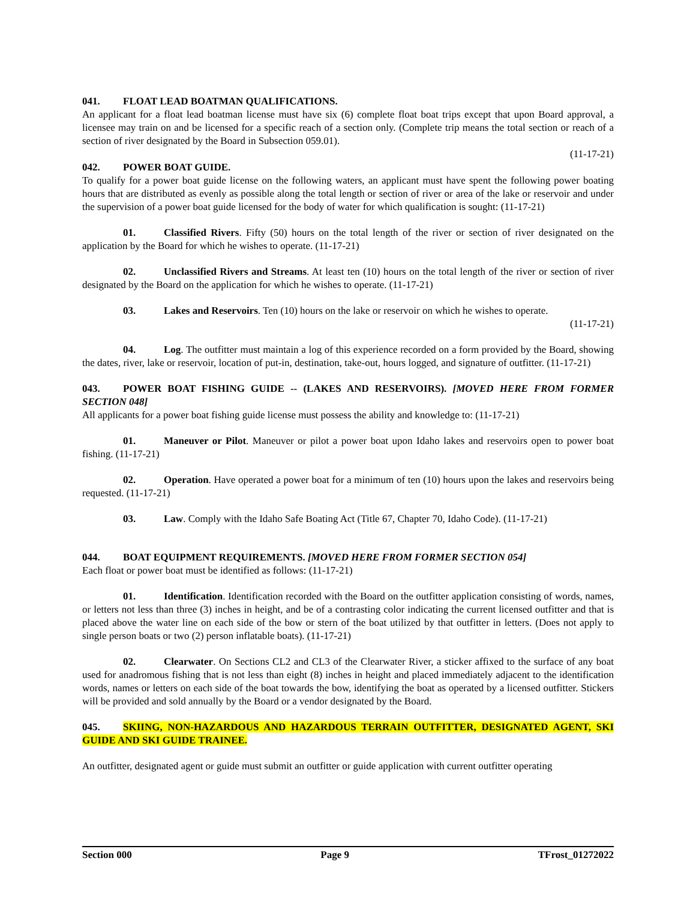041. FLOAT LEAD BOATMAN QUALIFICATIONS.
An applicant for a float lead boatman license must have six (6) complete float boat trips except that upon Board approval, a licensee may train on and be licensed for a specific reach of a section only. (Complete trip means the total section or reach of a section of river designated by the Board in Subsection 059.01).
(11-17-21)
042. POWER BOAT GUIDE.
To qualify for a power boat guide license on the following waters, an applicant must have spent the following power boating hours that are distributed as evenly as possible along the total length or section of river or area of the lake or reservoir and under the supervision of a power boat guide licensed for the body of water for which qualification is sought: (11-17-21)
01. Classified Rivers. Fifty (50) hours on the total length of the river or section of river designated on the application by the Board for which he wishes to operate. (11-17-21)
02. Unclassified Rivers and Streams. At least ten (10) hours on the total length of the river or section of river designated by the Board on the application for which he wishes to operate. (11-17-21)
03. Lakes and Reservoirs. Ten (10) hours on the lake or reservoir on which he wishes to operate.
(11-17-21)
04. Log. The outfitter must maintain a log of this experience recorded on a form provided by the Board, showing the dates, river, lake or reservoir, location of put-in, destination, take-out, hours logged, and signature of outfitter. (11-17-21)
043. POWER BOAT FISHING GUIDE -- (LAKES AND RESERVOIRS). [MOVED HERE FROM FORMER SECTION 048]
All applicants for a power boat fishing guide license must possess the ability and knowledge to: (11-17-21)
01. Maneuver or Pilot. Maneuver or pilot a power boat upon Idaho lakes and reservoirs open to power boat fishing. (11-17-21)
02. Operation. Have operated a power boat for a minimum of ten (10) hours upon the lakes and reservoirs being requested. (11-17-21)
03. Law. Comply with the Idaho Safe Boating Act (Title 67, Chapter 70, Idaho Code). (11-17-21)
044. BOAT EQUIPMENT REQUIREMENTS. [MOVED HERE FROM FORMER SECTION 054]
Each float or power boat must be identified as follows: (11-17-21)
01. Identification. Identification recorded with the Board on the outfitter application consisting of words, names, or letters not less than three (3) inches in height, and be of a contrasting color indicating the current licensed outfitter and that is placed above the water line on each side of the bow or stern of the boat utilized by that outfitter in letters. (Does not apply to single person boats or two (2) person inflatable boats). (11-17-21)
02. Clearwater. On Sections CL2 and CL3 of the Clearwater River, a sticker affixed to the surface of any boat used for anadromous fishing that is not less than eight (8) inches in height and placed immediately adjacent to the identification words, names or letters on each side of the boat towards the bow, identifying the boat as operated by a licensed outfitter. Stickers will be provided and sold annually by the Board or a vendor designated by the Board.
045. SKIING, NON-HAZARDOUS AND HAZARDOUS TERRAIN OUTFITTER, DESIGNATED AGENT, SKI GUIDE AND SKI GUIDE TRAINEE.
An outfitter, designated agent or guide must submit an outfitter or guide application with current outfitter operating
Section 000 Page 9 TFrost_01272022